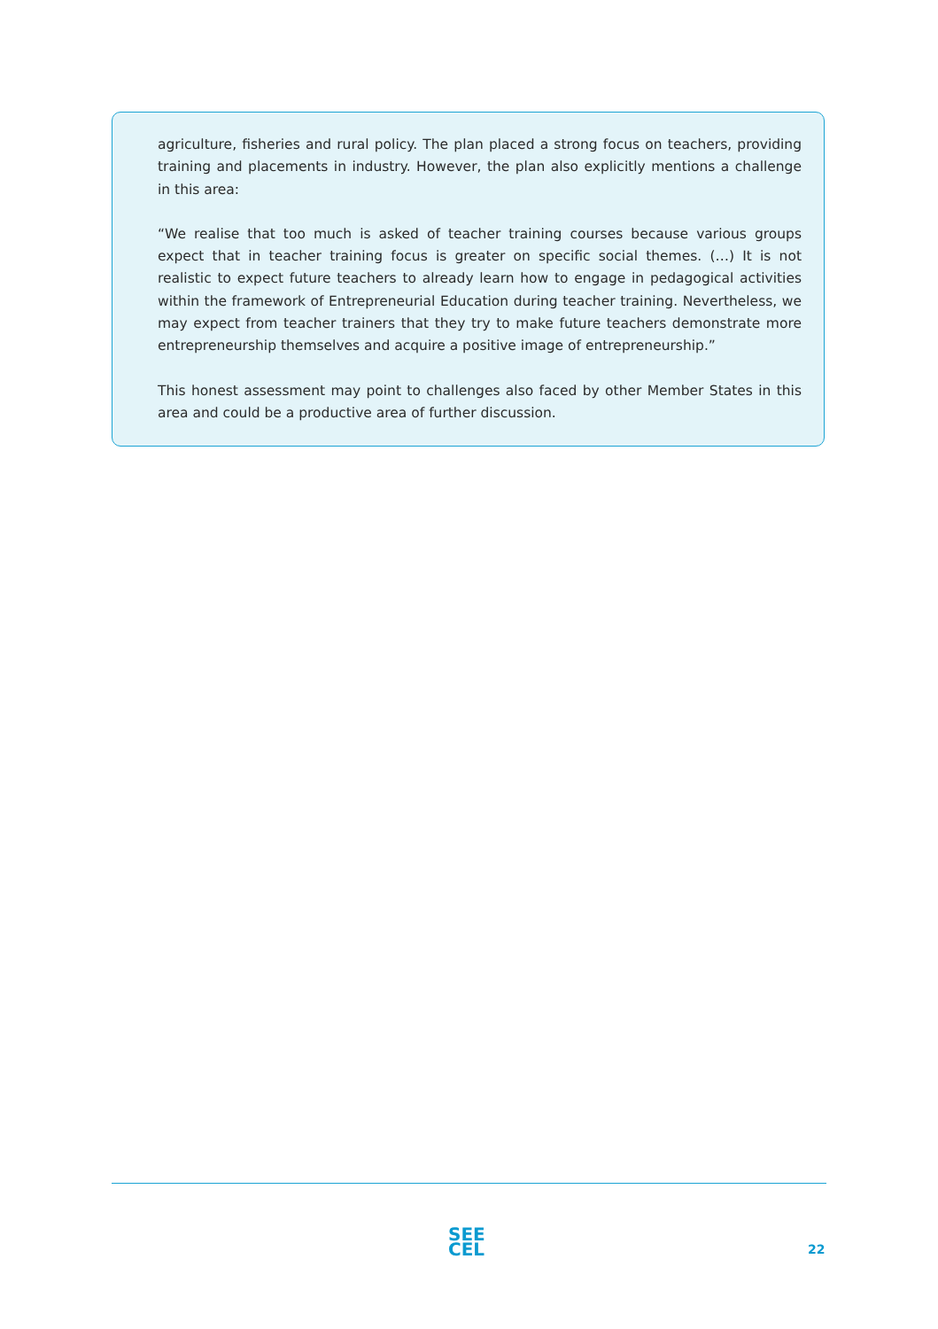agriculture, fisheries and rural policy. The plan placed a strong focus on teachers, providing training and placements in industry. However, the plan also explicitly mentions a challenge in this area:
“We realise that too much is asked of teacher training courses because various groups expect that in teacher training focus is greater on specific social themes. (…) It is not realistic to expect future teachers to already learn how to engage in pedagogical activities within the framework of Entrepreneurial Education during teacher training. Nevertheless, we may expect from teacher trainers that they try to make future teachers demonstrate more entrepreneurship themselves and acquire a positive image of entrepreneurship.”
This honest assessment may point to challenges also faced by other Member States in this area and could be a productive area of further discussion.
SEE
CEL
22